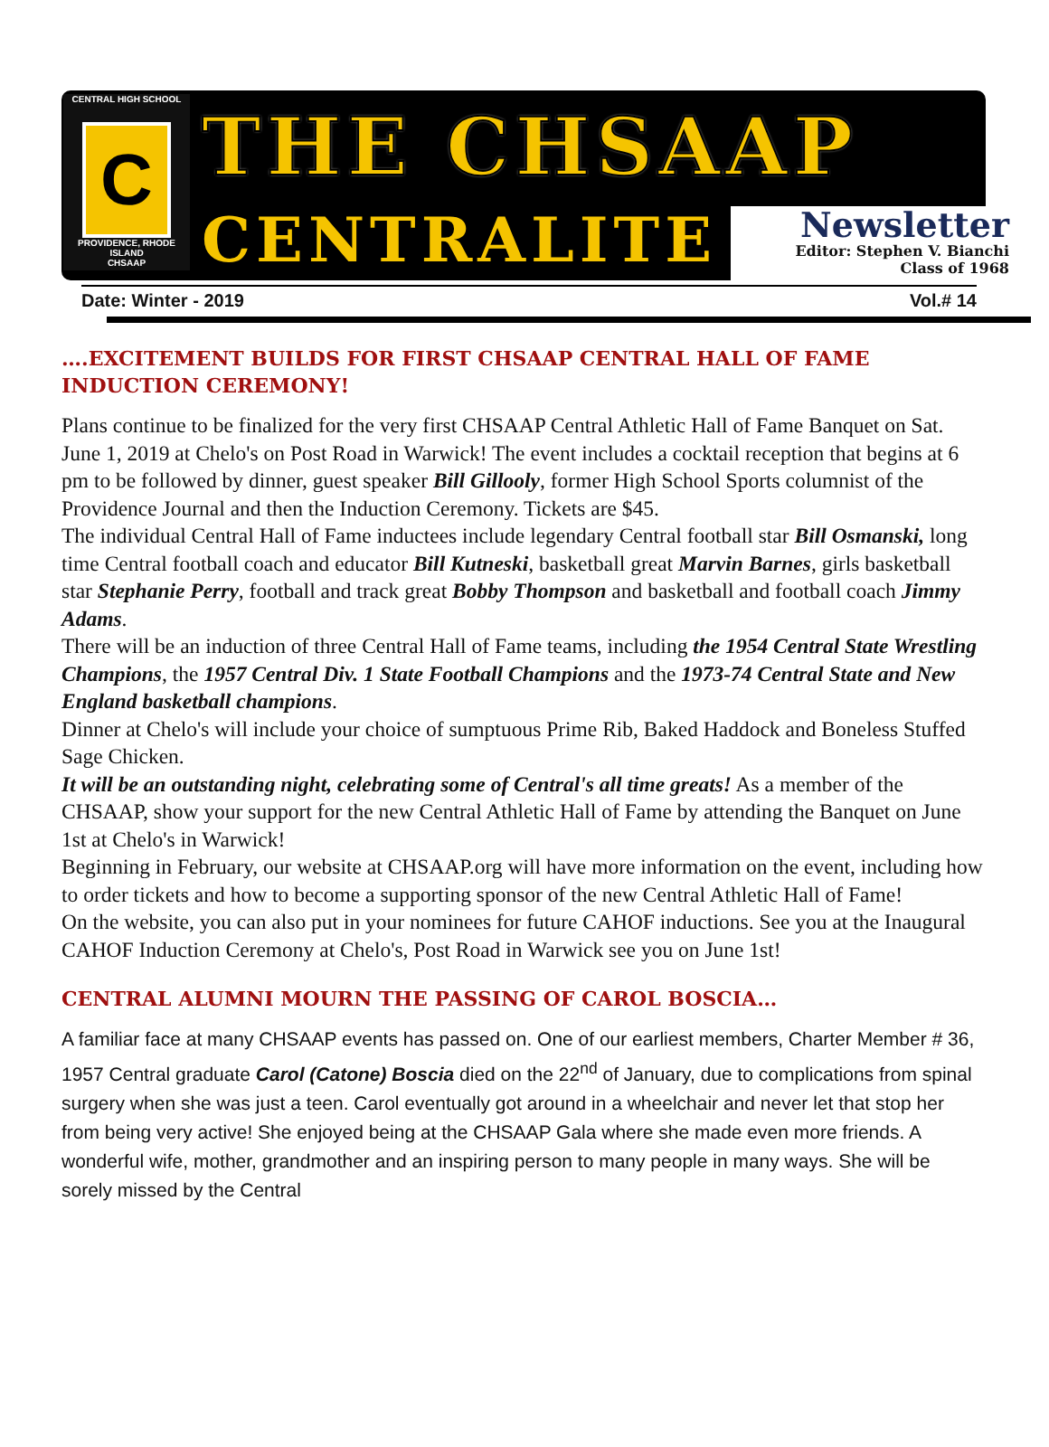CENTRAL HIGH SCHOOL
C
PROVIDENCE, RHODE ISLAND
CHSAAP
THE CHSAAP
CENTRALITE
Newsletter
Editor: Stephen V. Bianchi
Class of 1968
Date: Winter - 2019 Vol.# 14
….EXCITEMENT BUILDS FOR FIRST CHSAAP CENTRAL HALL OF FAME INDUCTION CEREMONY!
Plans continue to be finalized for the very first CHSAAP Central Athletic Hall of Fame Banquet on Sat. June 1, 2019 at Chelo's on Post Road in Warwick! The event includes a cocktail reception that begins at 6 pm to be followed by dinner, guest speaker Bill Gillooly, former High School Sports columnist of the Providence Journal and then the Induction Ceremony. Tickets are $45.
The individual Central Hall of Fame inductees include legendary Central football star Bill Osmanski, long time Central football coach and educator Bill Kutneski, basketball great Marvin Barnes, girls basketball star Stephanie Perry, football and track great Bobby Thompson and basketball and football coach Jimmy Adams.
There will be an induction of three Central Hall of Fame teams, including the 1954 Central State Wrestling Champions, the 1957 Central Div. 1 State Football Champions and the 1973-74 Central State and New England basketball champions.
Dinner at Chelo's will include your choice of sumptuous Prime Rib, Baked Haddock and Boneless Stuffed Sage Chicken.
It will be an outstanding night, celebrating some of Central's all time greats! As a member of the CHSAAP, show your support for the new Central Athletic Hall of Fame by attending the Banquet on June 1st at Chelo's in Warwick!
Beginning in February, our website at CHSAAP.org will have more information on the event, including how to order tickets and how to become a supporting sponsor of the new Central Athletic Hall of Fame!
On the website, you can also put in your nominees for future CAHOF inductions. See you at the Inaugural CAHOF Induction Ceremony at Chelo's, Post Road in Warwick see you on June 1st!
CENTRAL ALUMNI MOURN THE PASSING OF CAROL BOSCIA…
A familiar face at many CHSAAP events has passed on. One of our earliest members, Charter Member # 36, 1957 Central graduate Carol (Catone) Boscia died on the 22<sup>nd</sup> of January, due to complications from spinal surgery when she was just a teen. Carol eventually got around in a wheelchair and never let that stop her from being very active! She enjoyed being at the CHSAAP Gala where she made even more friends. A wonderful wife, mother, grandmother and an inspiring person to many people in many ways. She will be sorely missed by the Central